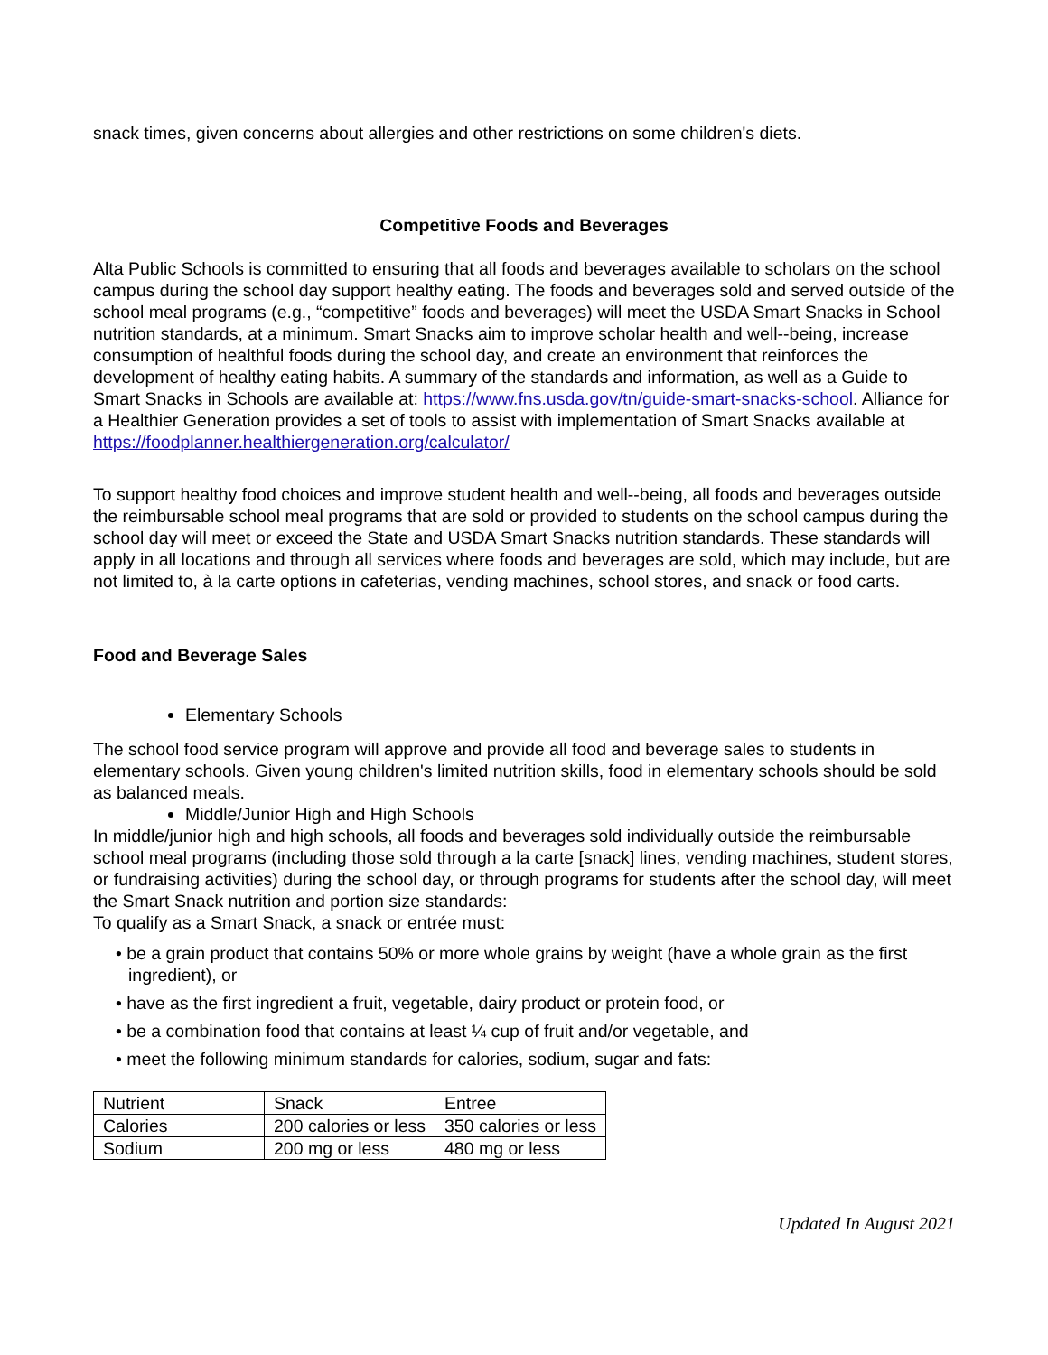snack times, given concerns about allergies and other restrictions on some children's diets.
Competitive Foods and Beverages
Alta Public Schools is committed to ensuring that all foods and beverages available to scholars on the school campus during the school day support healthy eating. The foods and beverages sold and served outside of the school meal programs (e.g., “competitive” foods and beverages) will meet the USDA Smart Snacks in School nutrition standards, at a minimum. Smart Snacks aim to improve scholar health and well--being, increase consumption of healthful foods during the school day, and create an environment that reinforces the development of healthy eating habits. A summary of the standards and information, as well as a Guide to Smart Snacks in Schools are available at: https://www.fns.usda.gov/tn/guide-smart-snacks-school. Alliance for a Healthier Generation provides a set of tools to assist with implementation of Smart Snacks available at https://foodplanner.healthiergeneration.org/calculator/
To support healthy food choices and improve student health and well--being, all foods and beverages outside the reimbursable school meal programs that are sold or provided to students on the school campus during the school day will meet or exceed the State and USDA Smart Snacks nutrition standards. These standards will apply in all locations and through all services where foods and beverages are sold, which may include, but are not limited to, à la carte options in cafeterias, vending machines, school stores, and snack or food carts.
Food and Beverage Sales
Elementary Schools
The school food service program will approve and provide all food and beverage sales to students in elementary schools. Given young children's limited nutrition skills, food in elementary schools should be sold as balanced meals.
Middle/Junior High and High Schools
In middle/junior high and high schools, all foods and beverages sold individually outside the reimbursable school meal programs (including those sold through a la carte [snack] lines, vending machines, student stores, or fundraising activities) during the school day, or through programs for students after the school day, will meet the Smart Snack nutrition and portion size standards:
To qualify as a Smart Snack, a snack or entrée must:
• be a grain product that contains 50% or more whole grains by weight (have a whole grain as the first ingredient), or
• have as the first ingredient a fruit, vegetable, dairy product or protein food, or
• be a combination food that contains at least ¼ cup of fruit and/or vegetable, and
• meet the following minimum standards for calories, sodium, sugar and fats:
| Nutrient | Snack | Entree |
| Calories | 200 calories or less | 350 calories or less |
| Sodium | 200 mg or less | 480 mg or less |
Updated In August 2021